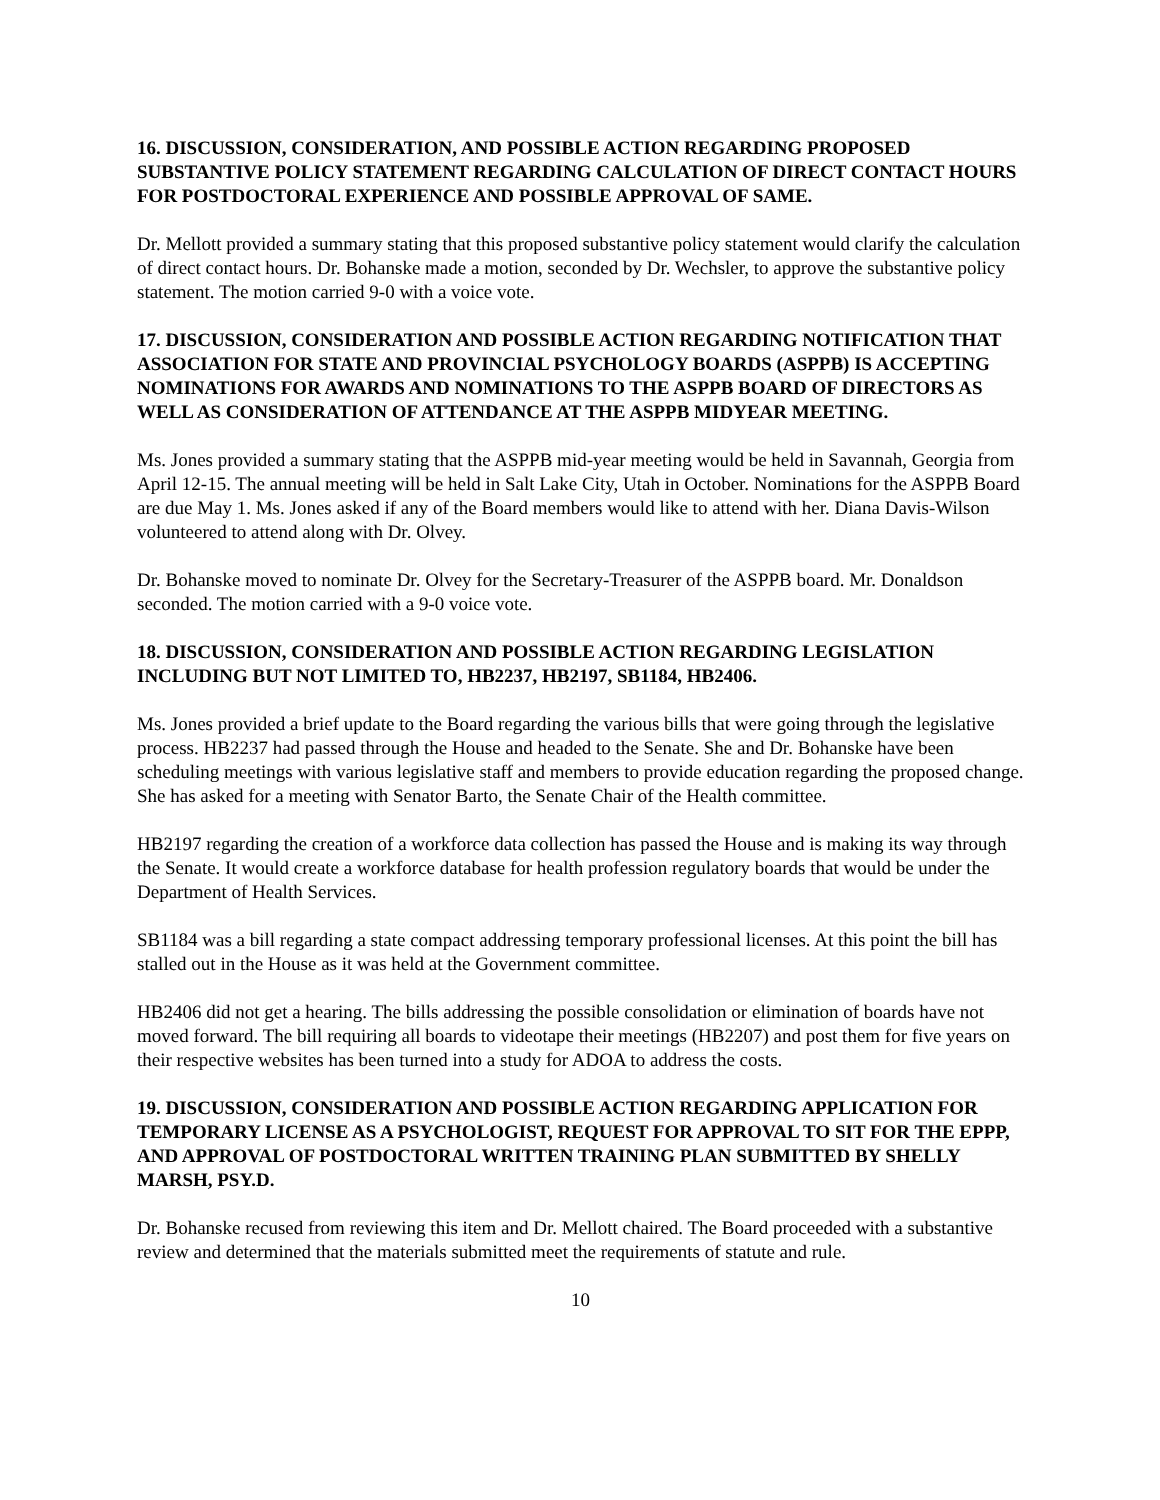16. DISCUSSION, CONSIDERATION, AND POSSIBLE ACTION REGARDING PROPOSED SUBSTANTIVE POLICY STATEMENT REGARDING CALCULATION OF DIRECT CONTACT HOURS FOR POSTDOCTORAL EXPERIENCE AND POSSIBLE APPROVAL OF SAME.
Dr. Mellott provided a summary stating that this proposed substantive policy statement would clarify the calculation of direct contact hours. Dr. Bohanske made a motion, seconded by Dr. Wechsler, to approve the substantive policy statement. The motion carried 9-0 with a voice vote.
17. DISCUSSION, CONSIDERATION AND POSSIBLE ACTION REGARDING NOTIFICATION THAT ASSOCIATION FOR STATE AND PROVINCIAL PSYCHOLOGY BOARDS (ASPPB) IS ACCEPTING NOMINATIONS FOR AWARDS AND NOMINATIONS TO THE ASPPB BOARD OF DIRECTORS AS WELL AS CONSIDERATION OF ATTENDANCE AT THE ASPPB MIDYEAR MEETING.
Ms. Jones provided a summary stating that the ASPPB mid-year meeting would be held in Savannah, Georgia from April 12-15. The annual meeting will be held in Salt Lake City, Utah in October. Nominations for the ASPPB Board are due May 1. Ms. Jones asked if any of the Board members would like to attend with her. Diana Davis-Wilson volunteered to attend along with Dr. Olvey.
Dr. Bohanske moved to nominate Dr. Olvey for the Secretary-Treasurer of the ASPPB board. Mr. Donaldson seconded. The motion carried with a 9-0 voice vote.
18. DISCUSSION, CONSIDERATION AND POSSIBLE ACTION REGARDING LEGISLATION INCLUDING BUT NOT LIMITED TO, HB2237, HB2197, SB1184, HB2406.
Ms. Jones provided a brief update to the Board regarding the various bills that were going through the legislative process. HB2237 had passed through the House and headed to the Senate. She and Dr. Bohanske have been scheduling meetings with various legislative staff and members to provide education regarding the proposed change. She has asked for a meeting with Senator Barto, the Senate Chair of the Health committee.
HB2197 regarding the creation of a workforce data collection has passed the House and is making its way through the Senate. It would create a workforce database for health profession regulatory boards that would be under the Department of Health Services.
SB1184 was a bill regarding a state compact addressing temporary professional licenses. At this point the bill has stalled out in the House as it was held at the Government committee.
HB2406 did not get a hearing. The bills addressing the possible consolidation or elimination of boards have not moved forward. The bill requiring all boards to videotape their meetings (HB2207) and post them for five years on their respective websites has been turned into a study for ADOA to address the costs.
19. DISCUSSION, CONSIDERATION AND POSSIBLE ACTION REGARDING APPLICATION FOR TEMPORARY LICENSE AS A PSYCHOLOGIST, REQUEST FOR APPROVAL TO SIT FOR THE EPPP, AND APPROVAL OF POSTDOCTORAL WRITTEN TRAINING PLAN SUBMITTED BY SHELLY MARSH, PSY.D.
Dr. Bohanske recused from reviewing this item and Dr. Mellott chaired. The Board proceeded with a substantive review and determined that the materials submitted meet the requirements of statute and rule.
10